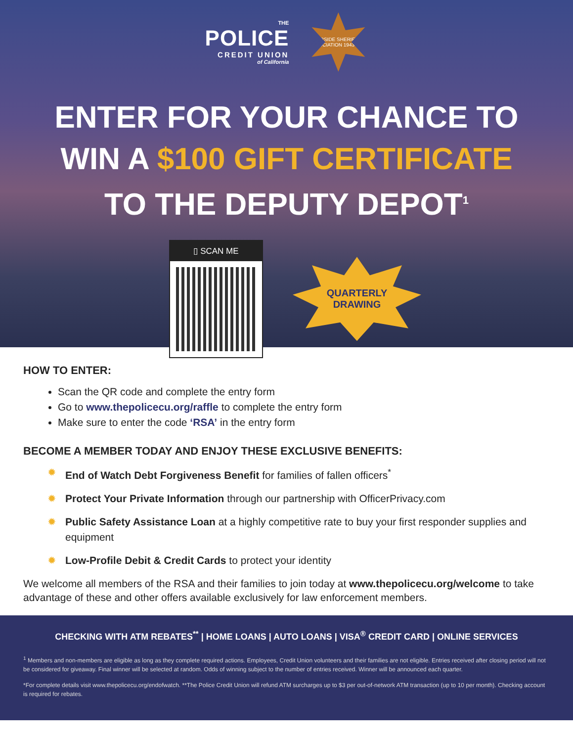THE
POLICE
CREDIT UNION
of California
RIVERSIDE SHERIFFS' ASSOCIATION 1943
ENTER FOR YOUR CHANCE TO
WIN A $100 GIFT CERTIFICATE
TO THE DEPUTY DEPOT<sup>1</sup>
▯ SCAN ME
QUARTERLY
DRAWING
HOW TO ENTER:
Scan the QR code and complete the entry form
Go to www.thepolicecu.org/raffle to complete the entry form
Make sure to enter the code ‘RSA’ in the entry form
BECOME A MEMBER TODAY AND ENJOY THESE EXCLUSIVE BENEFITS:
✹ End of Watch Debt Forgiveness Benefit for families of fallen officers<sup>*</sup>
✹ Protect Your Private Information through our partnership with OfficerPrivacy.com
✹ Public Safety Assistance Loan at a highly competitive rate to buy your first responder supplies and equipment
✹ Low-Profile Debit & Credit Cards to protect your identity
We welcome all members of the RSA and their families to join today at www.thepolicecu.org/welcome to take advantage of these and other offers available exclusively for law enforcement members.
CHECKING WITH ATM REBATES<sup>**</sup> | HOME LOANS | AUTO LOANS | VISA<sup>®</sup> CREDIT CARD | ONLINE SERVICES
<sup>1</sup> Members and non-members are eligible as long as they complete required actions. Employees, Credit Union volunteers and their families are not eligible. Entries received after closing period will not be considered for giveaway. Final winner will be selected at random. Odds of winning subject to the number of entries received. Winner will be announced each quarter.
*For complete details visit www.thepolicecu.org/endofwatch. **The Police Credit Union will refund ATM surcharges up to $3 per out-of-network ATM transaction (up to 10 per month). Checking account is required for rebates.